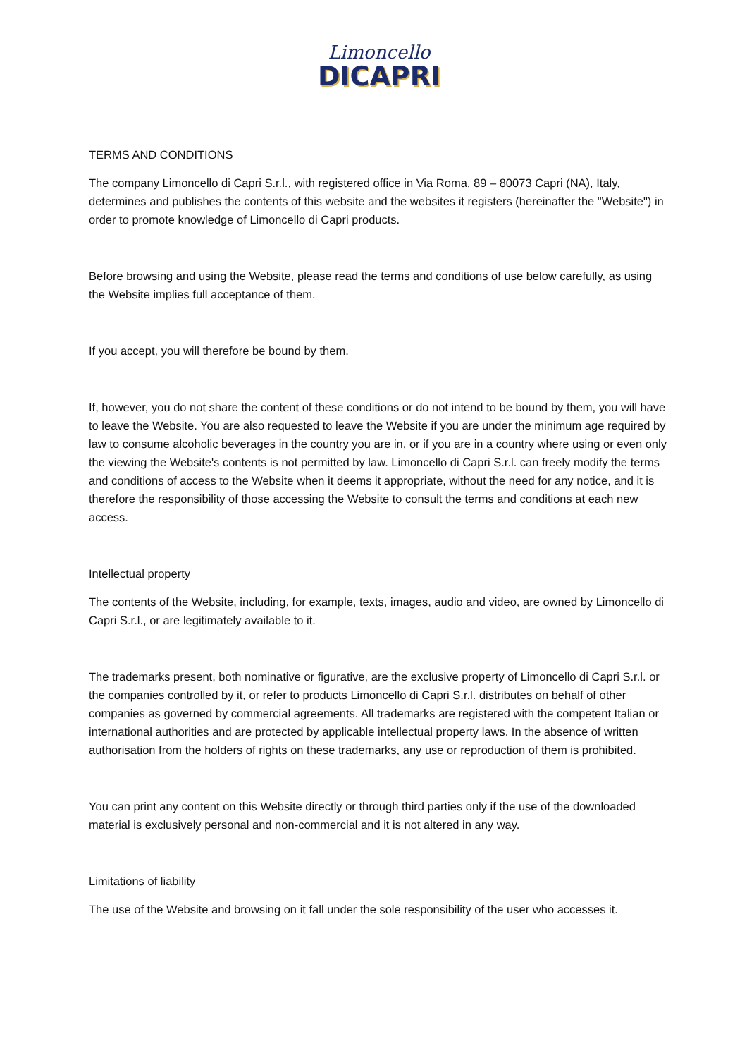Limoncello
DICAPRI
TERMS AND CONDITIONS
The company Limoncello di Capri S.r.l., with registered office in Via Roma, 89 – 80073 Capri (NA), Italy, determines and publishes the contents of this website and the websites it registers (hereinafter the "Website") in order to promote knowledge of Limoncello di Capri products.
Before browsing and using the Website, please read the terms and conditions of use below carefully, as using the Website implies full acceptance of them.
If you accept, you will therefore be bound by them.
If, however, you do not share the content of these conditions or do not intend to be bound by them, you will have to leave the Website. You are also requested to leave the Website if you are under the minimum age required by law to consume alcoholic beverages in the country you are in, or if you are in a country where using or even only the viewing the Website's contents is not permitted by law. Limoncello di Capri S.r.l. can freely modify the terms and conditions of access to the Website when it deems it appropriate, without the need for any notice, and it is therefore the responsibility of those accessing the Website to consult the terms and conditions at each new access.
Intellectual property
The contents of the Website, including, for example, texts, images, audio and video, are owned by Limoncello di Capri S.r.l., or are legitimately available to it.
The trademarks present, both nominative or figurative, are the exclusive property of Limoncello di Capri S.r.l. or the companies controlled by it, or refer to products Limoncello di Capri S.r.l. distributes on behalf of other companies as governed by commercial agreements. All trademarks are registered with the competent Italian or international authorities and are protected by applicable intellectual property laws. In the absence of written authorisation from the holders of rights on these trademarks, any use or reproduction of them is prohibited.
You can print any content on this Website directly or through third parties only if the use of the downloaded material is exclusively personal and non-commercial and it is not altered in any way.
Limitations of liability
The use of the Website and browsing on it fall under the sole responsibility of the user who accesses it.